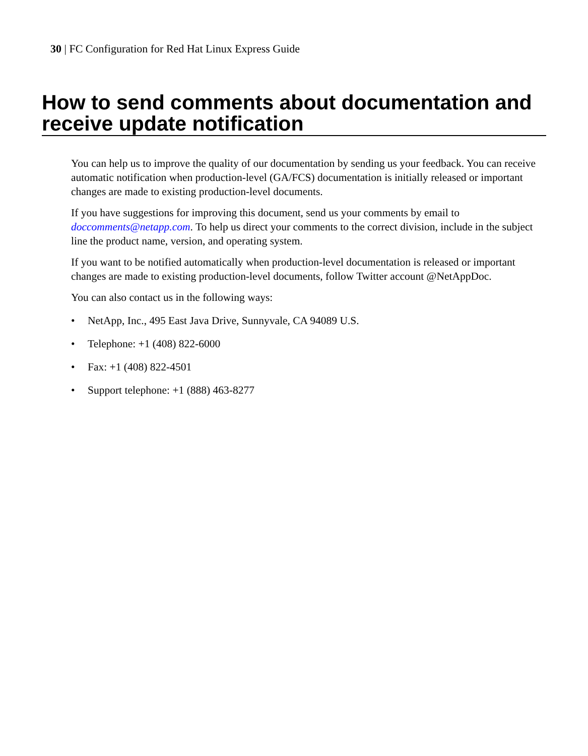30 | FC Configuration for Red Hat Linux Express Guide
How to send comments about documentation and receive update notification
You can help us to improve the quality of our documentation by sending us your feedback. You can receive automatic notification when production-level (GA/FCS) documentation is initially released or important changes are made to existing production-level documents.
If you have suggestions for improving this document, send us your comments by email to doccomments@netapp.com. To help us direct your comments to the correct division, include in the subject line the product name, version, and operating system.
If you want to be notified automatically when production-level documentation is released or important changes are made to existing production-level documents, follow Twitter account @NetAppDoc.
You can also contact us in the following ways:
• NetApp, Inc., 495 East Java Drive, Sunnyvale, CA 94089 U.S.
• Telephone: +1 (408) 822-6000
• Fax: +1 (408) 822-4501
• Support telephone: +1 (888) 463-8277